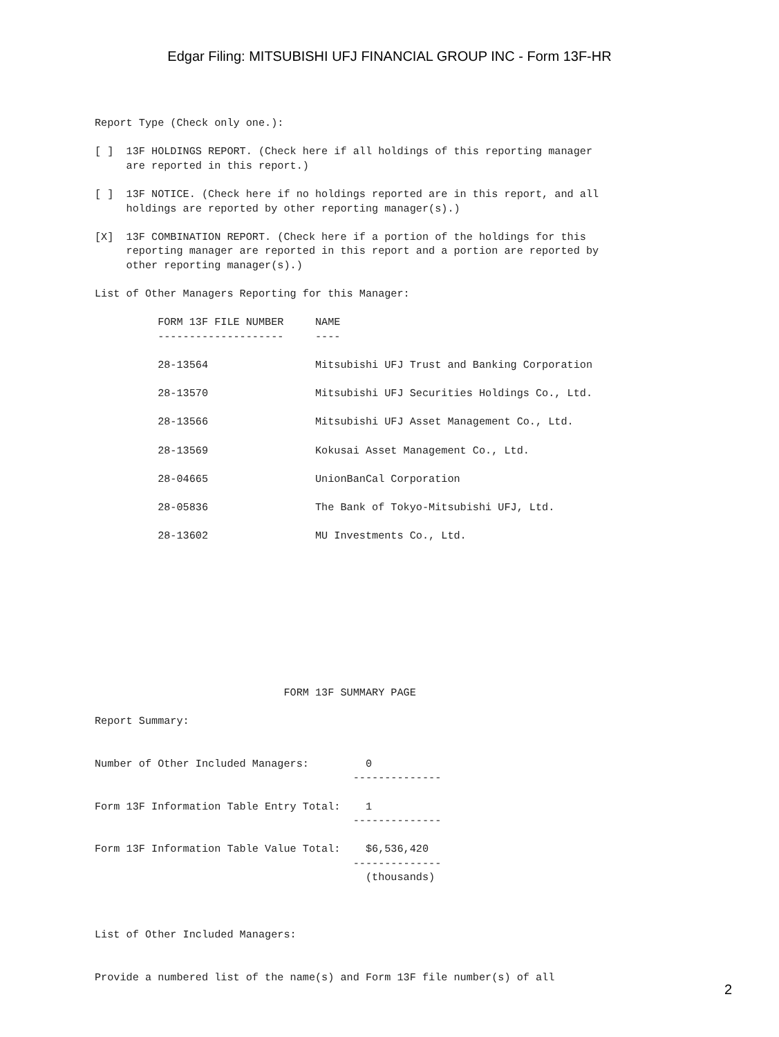Edgar Filing: MITSUBISHI UFJ FINANCIAL GROUP INC - Form 13F-HR
Report Type (Check only one.):

[ ]  13F HOLDINGS REPORT. (Check here if all holdings of this reporting manager
     are reported in this report.)

[ ]  13F NOTICE. (Check here if no holdings reported are in this report, and all
     holdings are reported by other reporting manager(s).)

[X]  13F COMBINATION REPORT. (Check here if a portion of the holdings for this
     reporting manager are reported in this report and a portion are reported by
     other reporting manager(s).)

List of Other Managers Reporting for this Manager:

          FORM 13F FILE NUMBER     NAME
          --------------------     ----

          28-13564                 Mitsubishi UFJ Trust and Banking Corporation

          28-13570                 Mitsubishi UFJ Securities Holdings Co., Ltd.

          28-13566                 Mitsubishi UFJ Asset Management Co., Ltd.

          28-13569                 Kokusai Asset Management Co., Ltd.

          28-04665                 UnionBanCal Corporation

          28-05836                 The Bank of Tokyo-Mitsubishi UFJ, Ltd.

          28-13602                 MU Investments Co., Ltd.










                              FORM 13F SUMMARY PAGE

Report Summary:


Number of Other Included Managers:         0
                                         --------------

Form 13F Information Table Entry Total:    1
                                         --------------

Form 13F Information Table Value Total:    $6,536,420
                                         --------------
                                           (thousands)



List of Other Included Managers:


Provide a numbered list of the name(s) and Form 13F file number(s) of all
2